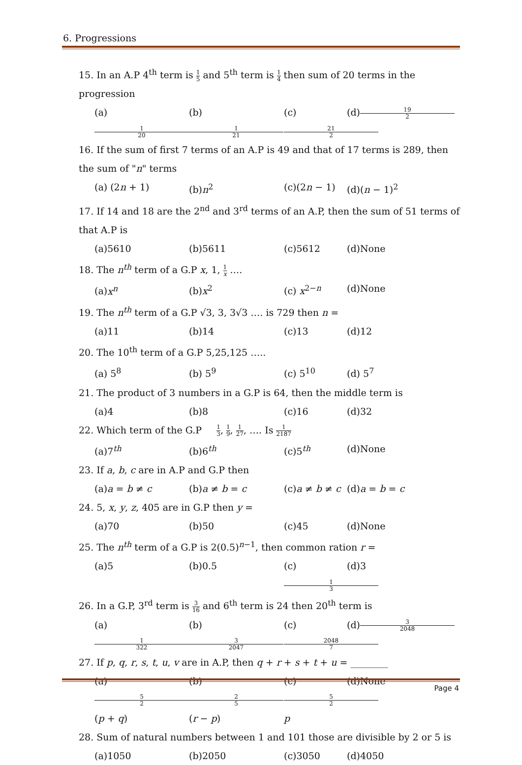6. Progressions
15. In an A.P 4<sup>th</sup> term is 1 5 and 5<sup>th</sup> term is 1 4 then sum of 20 terms in the progression
(a) 1 20 (b) 1 21 (c) 21 2 (d) 19 2
16. If the sum of first 7 terms of an A.P is 49 and that of 17 terms is 289, then the sum of "n" terms
(a) (2n + 1) (b)n<sup>2</sup> (c)(2n − 1) (d)(n − 1)<sup>2</sup>
17. If 14 and 18 are the 2<sup>nd</sup> and 3<sup>rd</sup> terms of an A.P, then the sum of 51 terms of that A.P is
(a)5610 (b)5611 (c)5612 (d)None
18. The n<sup>th</sup> term of a G.P x, 1, 1 x ….
(a)x<sup>n</sup> (b)x<sup>2</sup> (c) x<sup>2−n</sup> (d)None
19. The n<sup>th</sup> term of a G.P √3, 3, 3√3 …. is 729 then n =
(a)11 (b)14 (c)13 (d)12
20. The 10<sup>th</sup> term of a G.P 5,25,125 …..
(a) 5<sup>8</sup> (b) 5<sup>9</sup> (c) 5<sup>10</sup> (d) 5<sup>7</sup>
21. The product of 3 numbers in a G.P is 64, then the middle term is
(a)4 (b)8 (c)16 (d)32
22. Which term of the G.P 1 3, 1 9, 1 27, …. Is 1 2187
(a)7<sup>th</sup> (b)6<sup>th</sup> (c)5<sup>th</sup> (d)None
23. If a, b, c are in A.P and G.P then
(a)a = b ≠ c (b)a ≠ b = c (c)a ≠ b ≠ c (d)a = b = c
24. 5, x, y, z, 405 are in G.P then y =
(a)70 (b)50 (c)45 (d)None
25. The n<sup>th</sup> term of a G.P is 2(0.5)<sup>n−1</sup>, then common ration r =
(a)5 (b)0.5 (c) 1 3 (d)3
26. In a G.P, 3<sup>rd</sup> term is 3 16 and 6<sup>th</sup> term is 24 then 20<sup>th</sup> term is
(a) 1 322 (b) 3 2047 (c) 2048 7 (d) 3 2048
27. If p, q, r, s, t, u, v are in A.P, then q + r + s + t + u = ________
(a) 5 2 (p + q) (b) 2 5 (r − p) (c) 5 2 p (d)None
28. Sum of natural numbers between 1 and 101 those are divisible by 2 or 5 is
(a)1050 (b)2050 (c)3050 (d)4050
Page 4